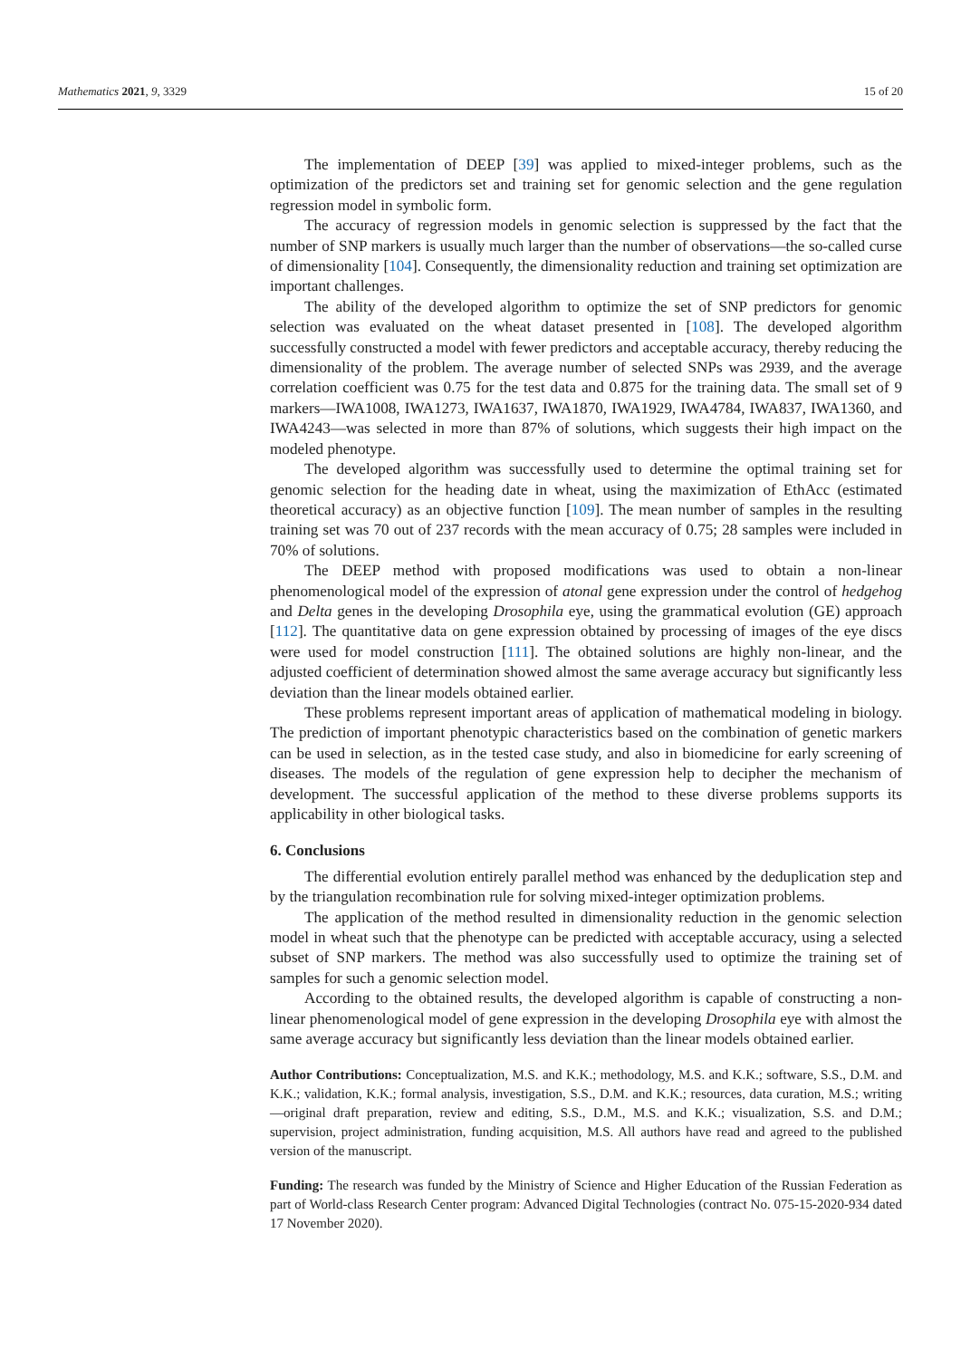Mathematics 2021, 9, 3329 15 of 20
The implementation of DEEP [39] was applied to mixed-integer problems, such as the optimization of the predictors set and training set for genomic selection and the gene regulation regression model in symbolic form.
The accuracy of regression models in genomic selection is suppressed by the fact that the number of SNP markers is usually much larger than the number of observations—the so-called curse of dimensionality [104]. Consequently, the dimensionality reduction and training set optimization are important challenges.
The ability of the developed algorithm to optimize the set of SNP predictors for genomic selection was evaluated on the wheat dataset presented in [108]. The developed algorithm successfully constructed a model with fewer predictors and acceptable accuracy, thereby reducing the dimensionality of the problem. The average number of selected SNPs was 2939, and the average correlation coefficient was 0.75 for the test data and 0.875 for the training data. The small set of 9 markers—IWA1008, IWA1273, IWA1637, IWA1870, IWA1929, IWA4784, IWA837, IWA1360, and IWA4243—was selected in more than 87% of solutions, which suggests their high impact on the modeled phenotype.
The developed algorithm was successfully used to determine the optimal training set for genomic selection for the heading date in wheat, using the maximization of EthAcc (estimated theoretical accuracy) as an objective function [109]. The mean number of samples in the resulting training set was 70 out of 237 records with the mean accuracy of 0.75; 28 samples were included in 70% of solutions.
The DEEP method with proposed modifications was used to obtain a non-linear phenomenological model of the expression of atonal gene expression under the control of hedgehog and Delta genes in the developing Drosophila eye, using the grammatical evolution (GE) approach [112]. The quantitative data on gene expression obtained by processing of images of the eye discs were used for model construction [111]. The obtained solutions are highly non-linear, and the adjusted coefficient of determination showed almost the same average accuracy but significantly less deviation than the linear models obtained earlier.
These problems represent important areas of application of mathematical modeling in biology. The prediction of important phenotypic characteristics based on the combination of genetic markers can be used in selection, as in the tested case study, and also in biomedicine for early screening of diseases. The models of the regulation of gene expression help to decipher the mechanism of development. The successful application of the method to these diverse problems supports its applicability in other biological tasks.
6. Conclusions
The differential evolution entirely parallel method was enhanced by the deduplication step and by the triangulation recombination rule for solving mixed-integer optimization problems.
The application of the method resulted in dimensionality reduction in the genomic selection model in wheat such that the phenotype can be predicted with acceptable accuracy, using a selected subset of SNP markers. The method was also successfully used to optimize the training set of samples for such a genomic selection model.
According to the obtained results, the developed algorithm is capable of constructing a non-linear phenomenological model of gene expression in the developing Drosophila eye with almost the same average accuracy but significantly less deviation than the linear models obtained earlier.
Author Contributions: Conceptualization, M.S. and K.K.; methodology, M.S. and K.K.; software, S.S., D.M. and K.K.; validation, K.K.; formal analysis, investigation, S.S., D.M. and K.K.; resources, data curation, M.S.; writing—original draft preparation, review and editing, S.S., D.M., M.S. and K.K.; visualization, S.S. and D.M.; supervision, project administration, funding acquisition, M.S. All authors have read and agreed to the published version of the manuscript.
Funding: The research was funded by the Ministry of Science and Higher Education of the Russian Federation as part of World-class Research Center program: Advanced Digital Technologies (contract No. 075-15-2020-934 dated 17 November 2020).